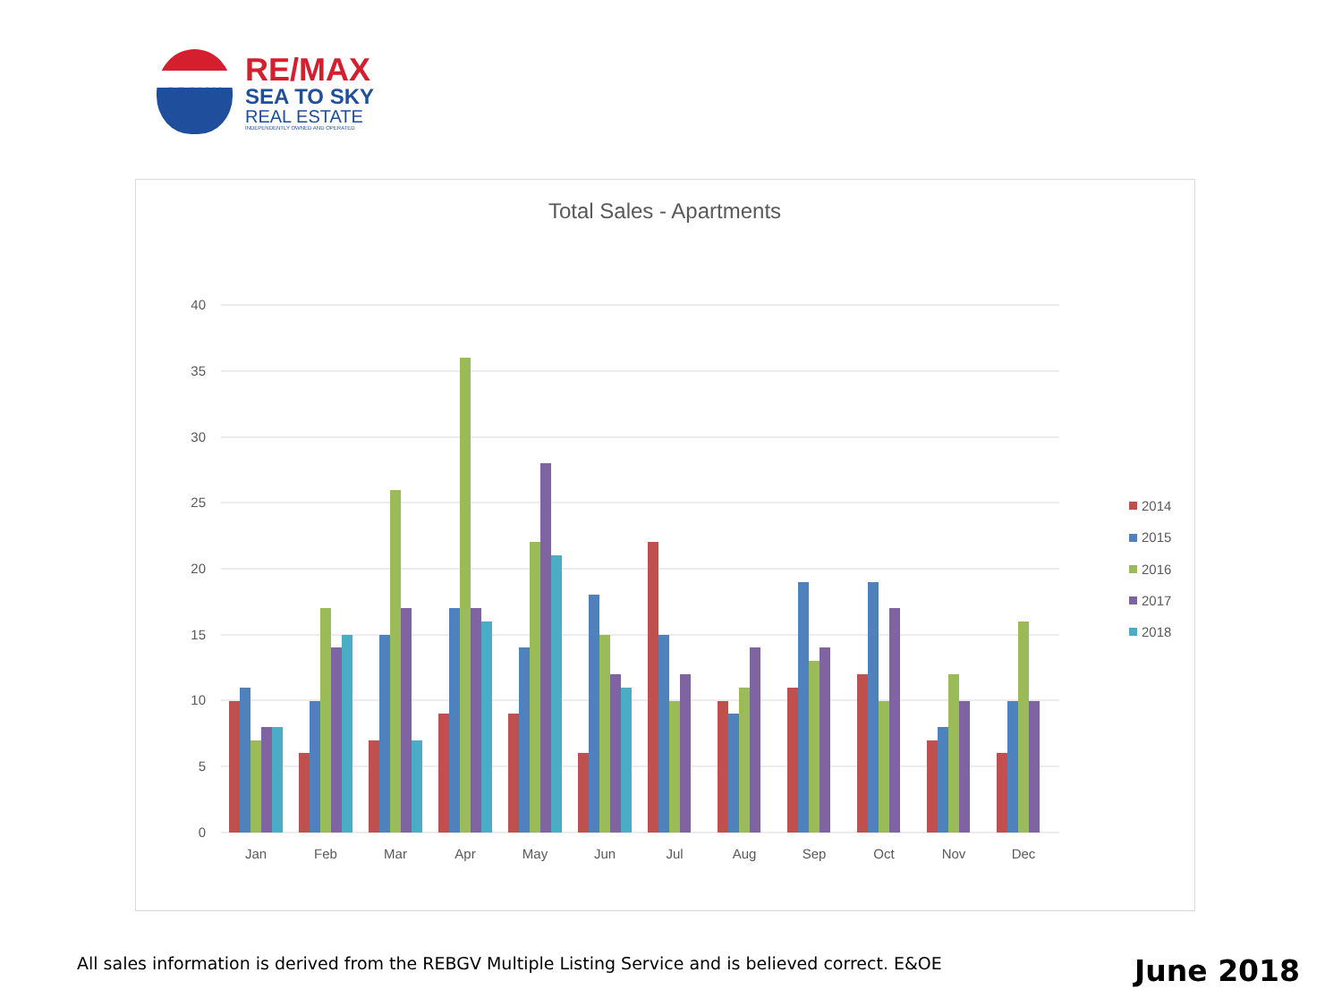RE/MAX
RE/MAX
SEA TO SKY
REAL ESTATE
INDEPENDENTLY OWNED AND OPERATED
Total Sales - Apartments
40
35
30
25
20
15
10
5
0
Jan
Feb
Mar
Apr
May
Jun
Jul
Aug
Sep
Oct
Nov
Dec
2014
2015
2016
2017
2018
All sales information is derived from the REBGV Multiple Listing Service and is believed correct. E&OE
June 2018